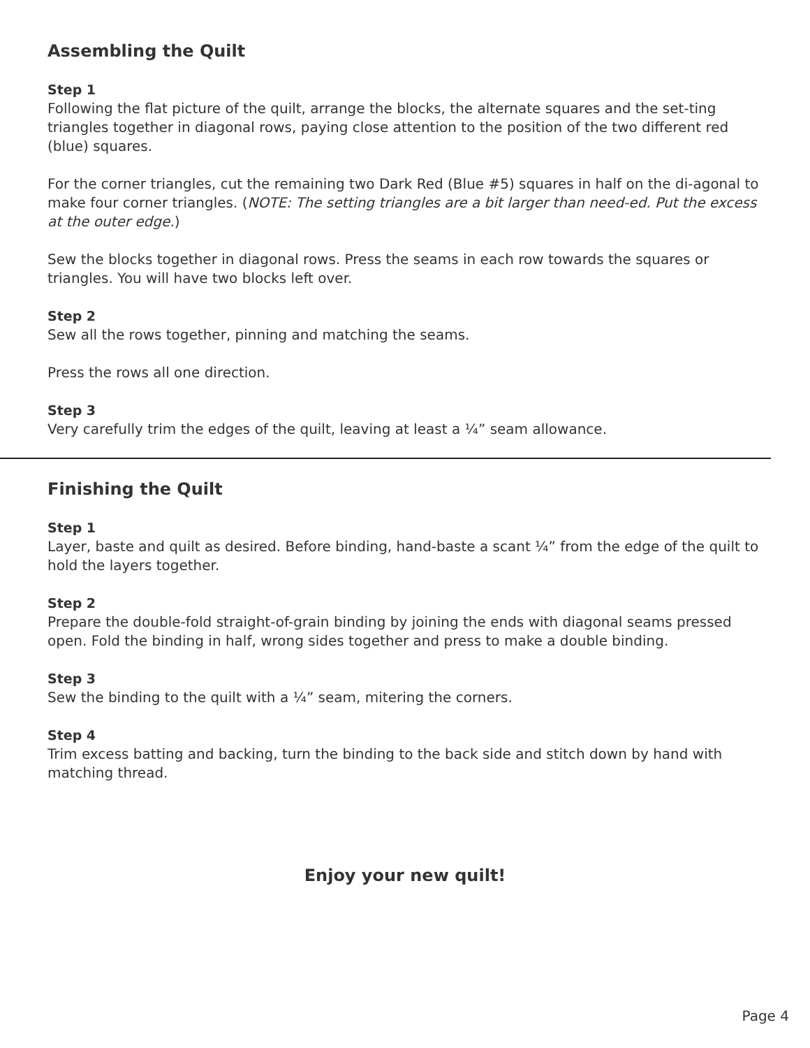Assembling the Quilt
Step 1
Following the flat picture of the quilt, arrange the blocks, the alternate squares and the set-ting triangles together in diagonal rows, paying close attention to the position of the two different red (blue) squares.
For the corner triangles, cut the remaining two Dark Red (Blue #5) squares in half on the di-agonal to make four corner triangles. (NOTE: The setting triangles are a bit larger than need-ed. Put the excess at the outer edge.)
Sew the blocks together in diagonal rows. Press the seams in each row towards the squares or triangles. You will have two blocks left over.
Step 2
Sew all the rows together, pinning and matching the seams.
Press the rows all one direction.
Step 3
Very carefully trim the edges of the quilt, leaving at least a ¼” seam allowance.
Finishing the Quilt
Step 1
Layer, baste and quilt as desired. Before binding, hand-baste a scant ¼” from the edge of the quilt to hold the layers together.
Step 2
Prepare the double-fold straight-of-grain binding by joining the ends with diagonal seams pressed open. Fold the binding in half, wrong sides together and press to make a double binding.
Step 3
Sew the binding to the quilt with a ¼” seam, mitering the corners.
Step 4
Trim excess batting and backing, turn the binding to the back side and stitch down by hand with matching thread.
Enjoy your new quilt!
Page 4